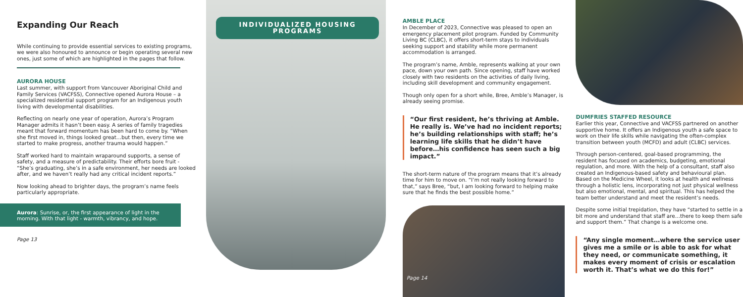Expanding Our Reach
While continuing to provide essential services to existing programs, we were also honoured to announce or begin operating several new ones, just some of which are highlighted in the pages that follow.
AURORA HOUSE
Last summer, with support from Vancouver Aboriginal Child and Family Services (VACFSS), Connective opened Aurora House – a specialized residential support program for an Indigenous youth living with developmental disabilities.
Reflecting on nearly one year of operation, Aurora’s Program Manager admits it hasn’t been easy. A series of family tragedies meant that forward momentum has been hard to come by. “When she first moved in, things looked great…but then, every time we started to make progress, another trauma would happen.”
Staff worked hard to maintain wraparound supports, a sense of safety, and a measure of predictability. Their efforts bore fruit - “She’s graduating, she’s in a safe environment, her needs are looked after, and we haven’t really had any critical incident reports.”
Now looking ahead to brighter days, the program’s name feels particularly appropriate.
Aurora: Sunrise, or, the first appearance of light in the morning. With that light - warmth, vibrancy, and hope.
Page 13
INDIVIDUALIZED HOUSING PROGRAMS
AMBLE PLACE
In December of 2023, Connective was pleased to open an emergency placement pilot program. Funded by Community Living BC (CLBC), it offers short-term stays to individuals seeking support and stability while more permanent accommodation is arranged.
The program’s name, Amble, represents walking at your own pace, down your own path. Since opening, staff have worked closely with two residents on the activities of daily living, including skill development and community engagement.
Though only open for a short while, Bree, Amble’s Manager, is already seeing promise.
“Our first resident, he’s thriving at Amble. He really is. We’ve had no incident reports; he’s building relationships with staff; he’s learning life skills that he didn’t have before…his confidence has seen such a big impact.”
The short-term nature of the program means that it’s already time for him to move on. “I’m not really looking forward to that,” says Bree, “but, I am looking forward to helping make sure that he finds the best possible home.”
Page 14
DUMFRIES STAFFED RESOURCE
Earlier this year, Connective and VACFSS partnered on another supportive home. It offers an Indigenous youth a safe space to work on their life skills while navigating the often-complex transition between youth (MCFD) and adult (CLBC) services.
Through person-centered, goal-based programming, the resident has focused on academics, budgeting, emotional regulation, and more. With the help of a consultant, staff also created an Indigenous-based safety and behavioural plan. Based on the Medicine Wheel, it looks at health and wellness through a holistic lens, incorporating not just physical wellness but also emotional, mental, and spiritual. This has helped the team better understand and meet the resident’s needs.
Despite some initial trepidation, they have “started to settle in a bit more and understand that staff are…there to keep them safe and support them.” That change is a welcome one.
“Any single moment…where the service user gives me a smile or is able to ask for what they need, or communicate something, it makes every moment of crisis or escalation worth it. That’s what we do this for!”